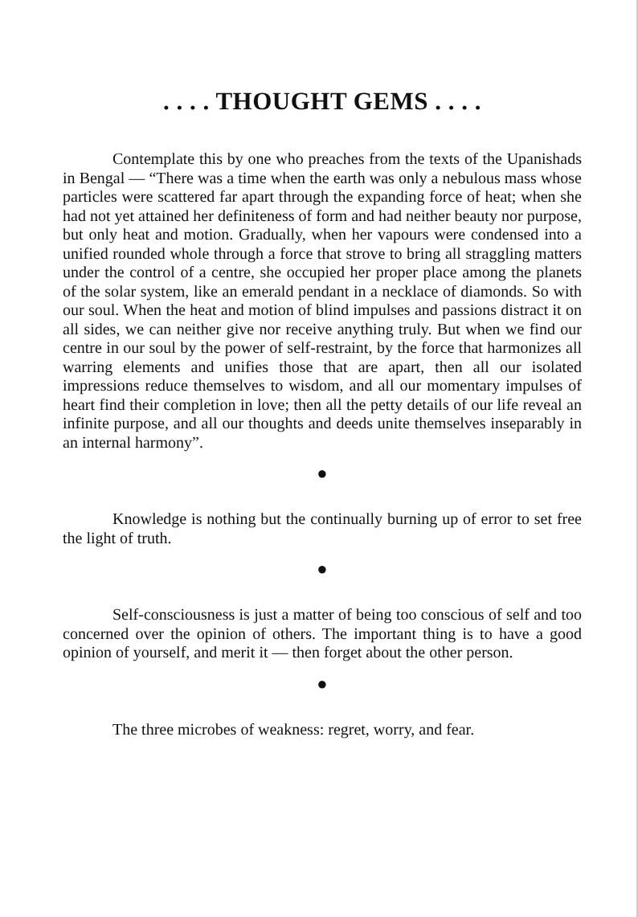. . . . THOUGHT GEMS . . . .
Contemplate this by one who preaches from the texts of the Upanishads in Bengal — “There was a time when the earth was only a nebulous mass whose particles were scattered far apart through the expanding force of heat; when she had not yet attained her definiteness of form and had neither beauty nor purpose, but only heat and motion. Gradually, when her vapours were condensed into a unified rounded whole through a force that strove to bring all straggling matters under the control of a centre, she occupied her proper place among the planets of the solar system, like an emerald pendant in a necklace of diamonds. So with our soul. When the heat and motion of blind impulses and passions distract it on all sides, we can neither give nor receive anything truly. But when we find our centre in our soul by the power of self-restraint, by the force that harmonizes all warring elements and unifies those that are apart, then all our isolated impressions reduce themselves to wisdom, and all our momentary impulses of heart find their completion in love; then all the petty details of our life reveal an infinite purpose, and all our thoughts and deeds unite themselves inseparably in an internal harmony”.
●
Knowledge is nothing but the continually burning up of error to set free the light of truth.
●
Self-consciousness is just a matter of being too conscious of self and too concerned over the opinion of others. The important thing is to have a good opinion of yourself, and merit it — then forget about the other person.
●
The three microbes of weakness: regret, worry, and fear.